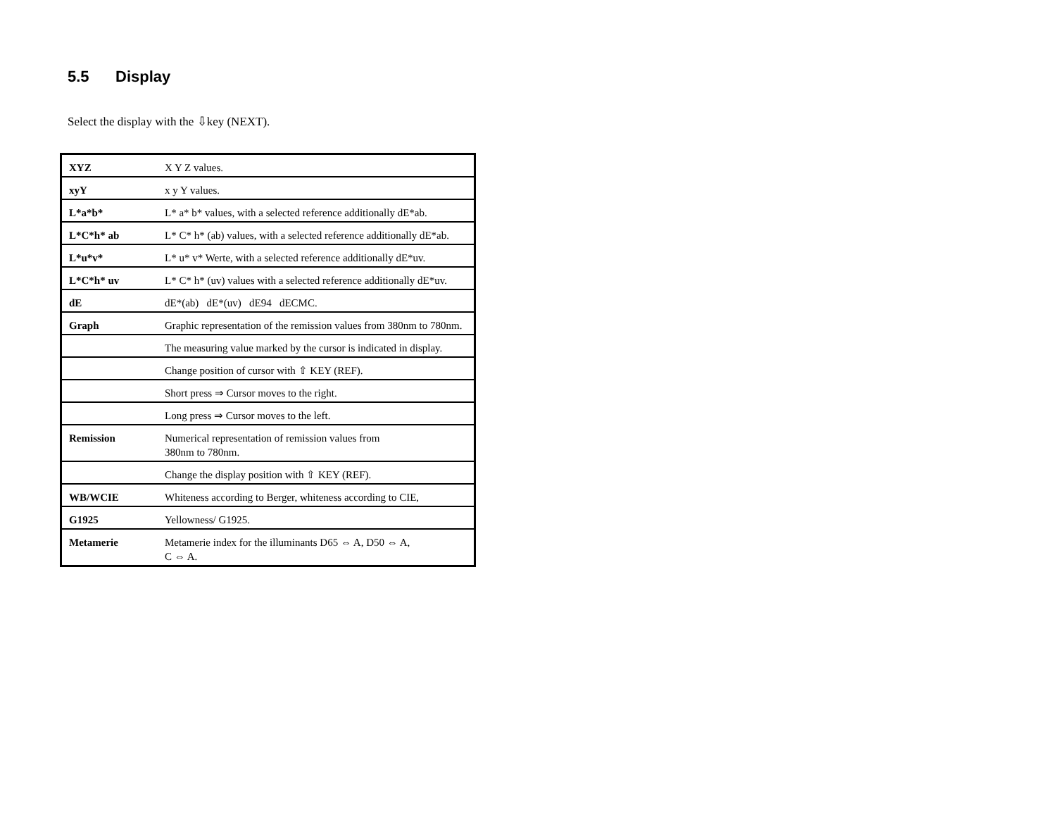5.5 Display
Select the display with the ⇩key (NEXT).
| XYZ | X Y Z values. |
| xyY | x y Y values. |
| L*a*b* | L* a* b* values, with a selected reference additionally dE*ab. |
| L*C*h* ab | L* C* h* (ab) values, with a selected reference additionally dE*ab. |
| L*u*v* | L* u* v* Werte, with a selected reference additionally dE*uv. |
| L*C*h* uv | L* C* h* (uv) values with a selected reference additionally dE*uv. |
| dE | dE*(ab) dE*(uv) dE94 dECMC. |
| Graph | Graphic representation of the remission values from 380nm to 780nm. |
| | The measuring value marked by the cursor is indicated in display. |
| | Change position of cursor with ⇧ KEY (REF). |
| | Short press ⇒ Cursor moves to the right. |
| | Long press ⇒ Cursor moves to the left. |
| Remission | Numerical representation of remission values from 380nm to 780nm. |
| | Change the display position with ⇧ KEY (REF). |
| WB/WCIE | Whiteness according to Berger, whiteness according to CIE, |
| G1925 | Yellowness/ G1925. |
| Metamerie | Metamerie index for the illuminants D65 ⇔ A, D50 ⇔ A, C ⇔ A. |